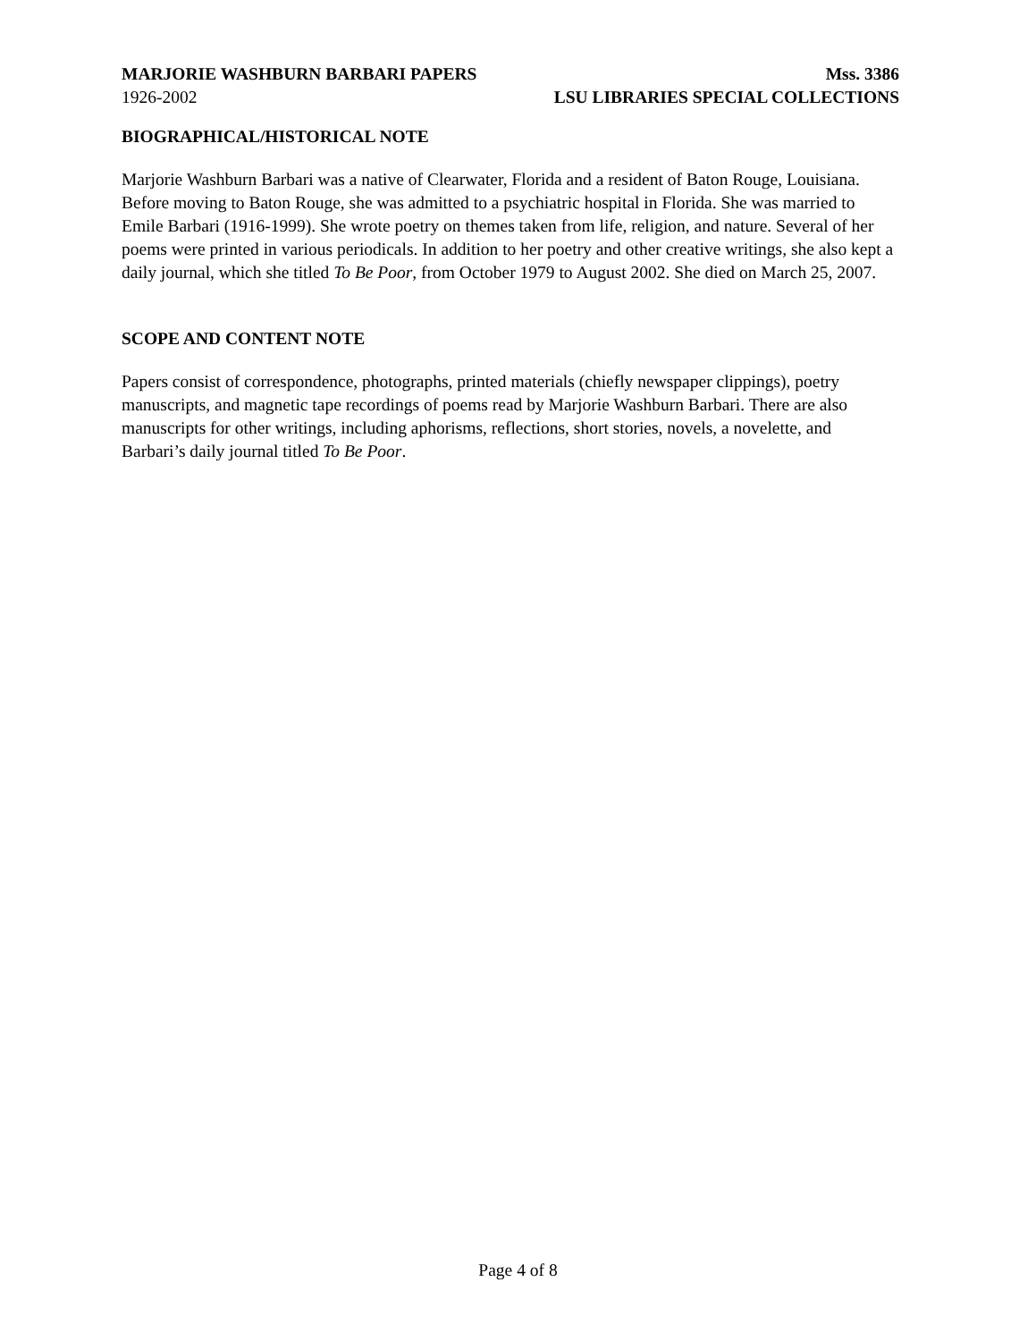MARJORIE WASHBURN BARBARI PAPERS Mss. 3386
1926-2002 LSU LIBRARIES SPECIAL COLLECTIONS
BIOGRAPHICAL/HISTORICAL NOTE
Marjorie Washburn Barbari was a native of Clearwater, Florida and a resident of Baton Rouge, Louisiana. Before moving to Baton Rouge, she was admitted to a psychiatric hospital in Florida. She was married to Emile Barbari (1916-1999). She wrote poetry on themes taken from life, religion, and nature. Several of her poems were printed in various periodicals. In addition to her poetry and other creative writings, she also kept a daily journal, which she titled To Be Poor, from October 1979 to August 2002. She died on March 25, 2007.
SCOPE AND CONTENT NOTE
Papers consist of correspondence, photographs, printed materials (chiefly newspaper clippings), poetry manuscripts, and magnetic tape recordings of poems read by Marjorie Washburn Barbari. There are also manuscripts for other writings, including aphorisms, reflections, short stories, novels, a novelette, and Barbari’s daily journal titled To Be Poor.
Page 4 of 8